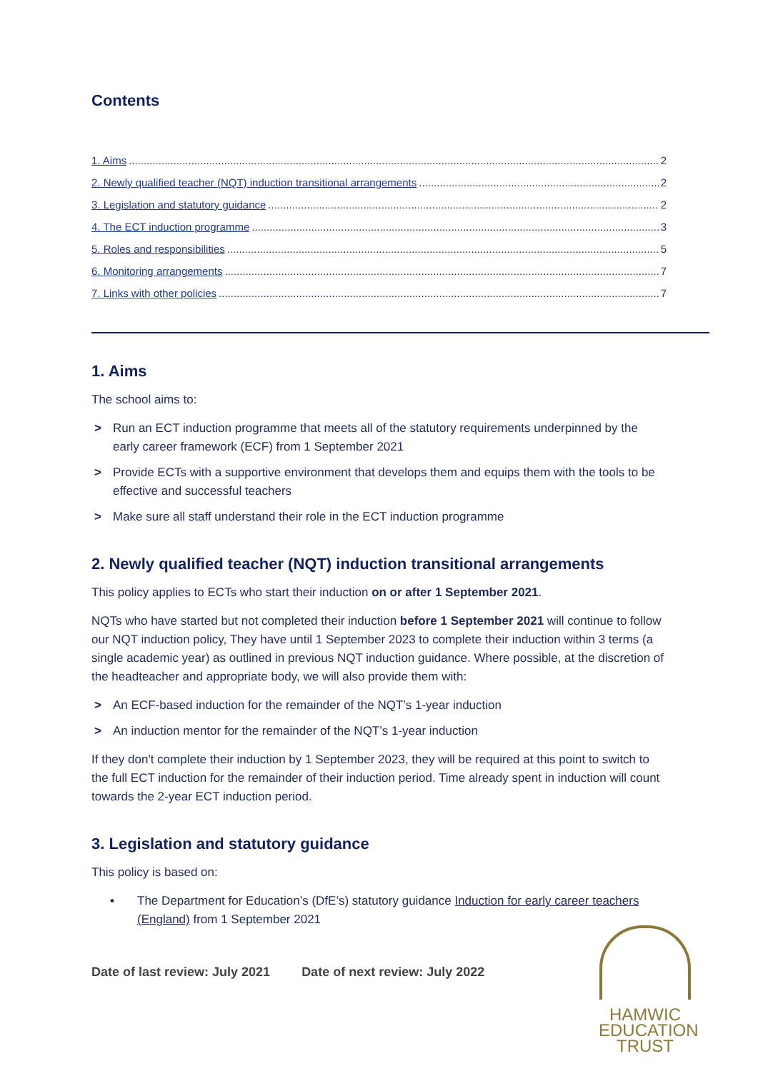Contents
1. Aims 2
2. Newly qualified teacher (NQT) induction transitional arrangements 2
3. Legislation and statutory guidance 2
4. The ECT induction programme 3
5. Roles and responsibilities 5
6. Monitoring arrangements 7
7. Links with other policies 7
1. Aims
The school aims to:
> Run an ECT induction programme that meets all of the statutory requirements underpinned by the early career framework (ECF) from 1 September 2021
> Provide ECTs with a supportive environment that develops them and equips them with the tools to be effective and successful teachers
> Make sure all staff understand their role in the ECT induction programme
2. Newly qualified teacher (NQT) induction transitional arrangements
This policy applies to ECTs who start their induction on or after 1 September 2021.
NQTs who have started but not completed their induction before 1 September 2021 will continue to follow our NQT induction policy, They have until 1 September 2023 to complete their induction within 3 terms (a single academic year) as outlined in previous NQT induction guidance. Where possible, at the discretion of the headteacher and appropriate body, we will also provide them with:
> An ECF-based induction for the remainder of the NQT’s 1-year induction
> An induction mentor for the remainder of the NQT’s 1-year induction
If they don't complete their induction by 1 September 2023, they will be required at this point to switch to the full ECT induction for the remainder of their induction period. Time already spent in induction will count towards the 2-year ECT induction period.
3. Legislation and statutory guidance
This policy is based on:
• The Department for Education’s (DfE’s) statutory guidance Induction for early career teachers (England) from 1 September 2021
Date of last review: July 2021 Date of next review: July 2022
HAMWIC
EDUCATION
TRUST